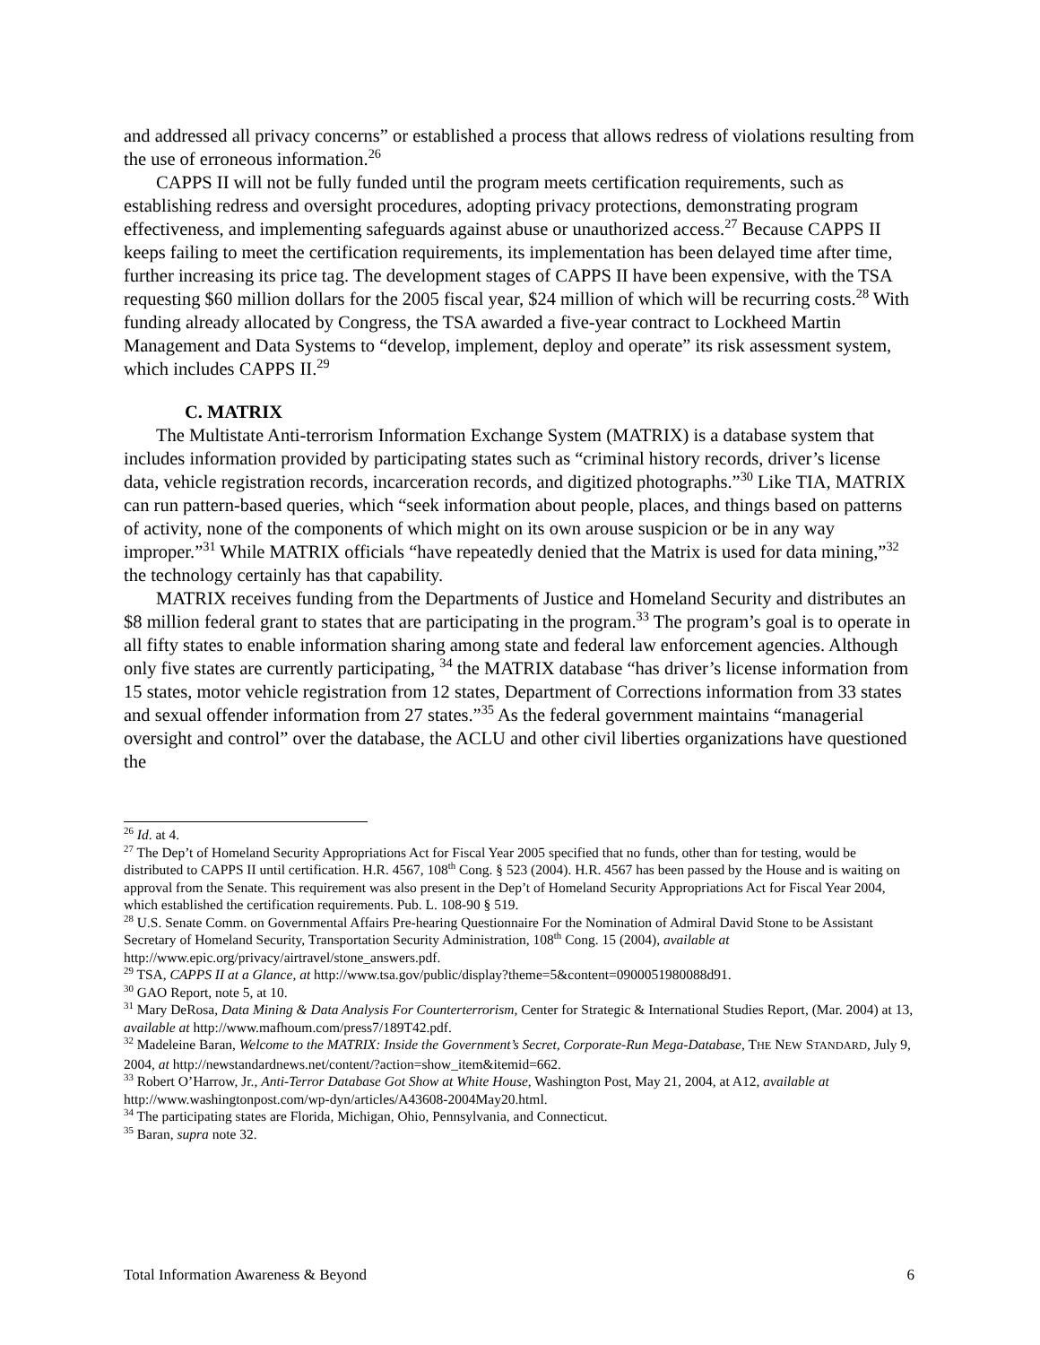and addressed all privacy concerns” or established a process that allows redress of violations resulting from the use of erroneous information.<sup>26</sup>
CAPPS II will not be fully funded until the program meets certification requirements, such as establishing redress and oversight procedures, adopting privacy protections, demonstrating program effectiveness, and implementing safeguards against abuse or unauthorized access.<sup>27</sup> Because CAPPS II keeps failing to meet the certification requirements, its implementation has been delayed time after time, further increasing its price tag. The development stages of CAPPS II have been expensive, with the TSA requesting $60 million dollars for the 2005 fiscal year, $24 million of which will be recurring costs.<sup>28</sup> With funding already allocated by Congress, the TSA awarded a five-year contract to Lockheed Martin Management and Data Systems to “develop, implement, deploy and operate” its risk assessment system, which includes CAPPS II.<sup>29</sup>
C. MATRIX
The Multistate Anti-terrorism Information Exchange System (MATRIX) is a database system that includes information provided by participating states such as “criminal history records, driver’s license data, vehicle registration records, incarceration records, and digitized photographs.”<sup>30</sup> Like TIA, MATRIX can run pattern-based queries, which “seek information about people, places, and things based on patterns of activity, none of the components of which might on its own arouse suspicion or be in any way improper.”<sup>31</sup> While MATRIX officials “have repeatedly denied that the Matrix is used for data mining,”<sup>32</sup> the technology certainly has that capability.
MATRIX receives funding from the Departments of Justice and Homeland Security and distributes an $8 million federal grant to states that are participating in the program.<sup>33</sup> The program’s goal is to operate in all fifty states to enable information sharing among state and federal law enforcement agencies. Although only five states are currently participating, <sup>34</sup> the MATRIX database “has driver’s license information from 15 states, motor vehicle registration from 12 states, Department of Corrections information from 33 states and sexual offender information from 27 states.”<sup>35</sup> As the federal government maintains “managerial oversight and control” over the database, the ACLU and other civil liberties organizations have questioned the
<sup>26</sup> Id. at 4.
<sup>27</sup> The Dep’t of Homeland Security Appropriations Act for Fiscal Year 2005 specified that no funds, other than for testing, would be distributed to CAPPS II until certification. H.R. 4567, 108<sup>th</sup> Cong. § 523 (2004). H.R. 4567 has been passed by the House and is waiting on approval from the Senate. This requirement was also present in the Dep’t of Homeland Security Appropriations Act for Fiscal Year 2004, which established the certification requirements. Pub. L. 108-90 § 519.
<sup>28</sup> U.S. Senate Comm. on Governmental Affairs Pre-hearing Questionnaire For the Nomination of Admiral David Stone to be Assistant Secretary of Homeland Security, Transportation Security Administration, 108<sup>th</sup> Cong. 15 (2004), available at http://www.epic.org/privacy/airtravel/stone_answers.pdf.
<sup>29</sup> TSA, CAPPS II at a Glance, at http://www.tsa.gov/public/display?theme=5&content=0900051980088d91.
<sup>30</sup> GAO Report, note 5, at 10.
<sup>31</sup> Mary DeRosa, Data Mining & Data Analysis For Counterterrorism, Center for Strategic & International Studies Report, (Mar. 2004) at 13, available at http://www.mafhoum.com/press7/189T42.pdf.
<sup>32</sup> Madeleine Baran, Welcome to the MATRIX: Inside the Government’s Secret, Corporate-Run Mega-Database, THE NEW STANDARD, July 9, 2004, at http://newstandardnews.net/content/?action=show_item&itemid=662.
<sup>33</sup> Robert O’Harrow, Jr., Anti-Terror Database Got Show at White House, Washington Post, May 21, 2004, at A12, available at http://www.washingtonpost.com/wp-dyn/articles/A43608-2004May20.html.
<sup>34</sup> The participating states are Florida, Michigan, Ohio, Pennsylvania, and Connecticut.
<sup>35</sup> Baran, supra note 32.
Total Information Awareness & Beyond 6